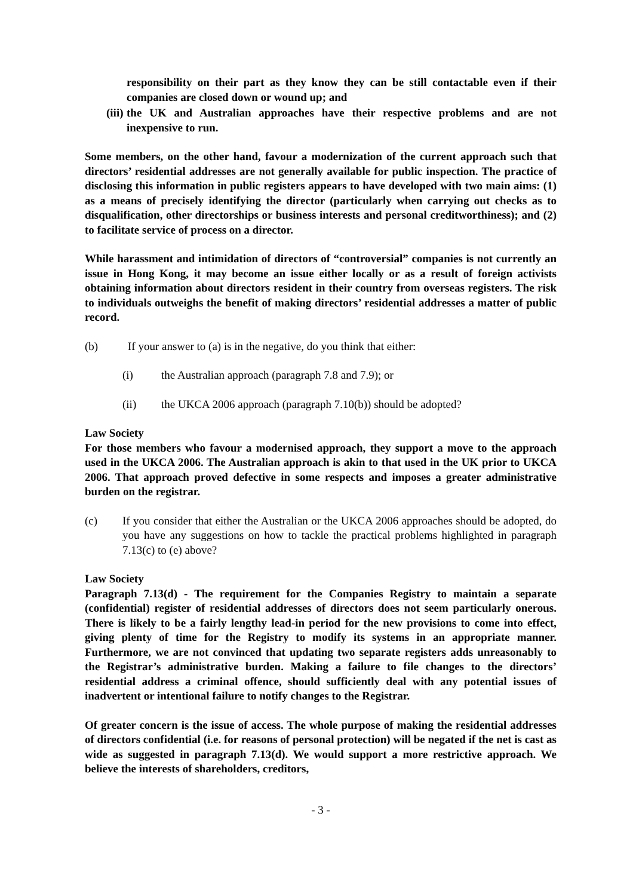responsibility on their part as they know they can be still contactable even if their companies are closed down or wound up; and
(iii) the UK and Australian approaches have their respective problems and are not inexpensive to run.
Some members, on the other hand, favour a modernization of the current approach such that directors’ residential addresses are not generally available for public inspection. The practice of disclosing this information in public registers appears to have developed with two main aims: (1) as a means of precisely identifying the director (particularly when carrying out checks as to disqualification, other directorships or business interests and personal creditworthiness); and (2) to facilitate service of process on a director.
While harassment and intimidation of directors of “controversial” companies is not currently an issue in Hong Kong, it may become an issue either locally or as a result of foreign activists obtaining information about directors resident in their country from overseas registers. The risk to individuals outweighs the benefit of making directors’ residential addresses a matter of public record.
(b) If your answer to (a) is in the negative, do you think that either:
(i) the Australian approach (paragraph 7.8 and 7.9); or
(ii) the UKCA 2006 approach (paragraph 7.10(b)) should be adopted?
Law Society
For those members who favour a modernised approach, they support a move to the approach used in the UKCA 2006. The Australian approach is akin to that used in the UK prior to UKCA 2006. That approach proved defective in some respects and imposes a greater administrative burden on the registrar.
(c) If you consider that either the Australian or the UKCA 2006 approaches should be adopted, do you have any suggestions on how to tackle the practical problems highlighted in paragraph 7.13(c) to (e) above?
Law Society
Paragraph 7.13(d) - The requirement for the Companies Registry to maintain a separate (confidential) register of residential addresses of directors does not seem particularly onerous. There is likely to be a fairly lengthy lead-in period for the new provisions to come into effect, giving plenty of time for the Registry to modify its systems in an appropriate manner. Furthermore, we are not convinced that updating two separate registers adds unreasonably to the Registrar’s administrative burden. Making a failure to file changes to the directors’ residential address a criminal offence, should sufficiently deal with any potential issues of inadvertent or intentional failure to notify changes to the Registrar.
Of greater concern is the issue of access. The whole purpose of making the residential addresses of directors confidential (i.e. for reasons of personal protection) will be negated if the net is cast as wide as suggested in paragraph 7.13(d). We would support a more restrictive approach. We believe the interests of shareholders, creditors,
- 3 -